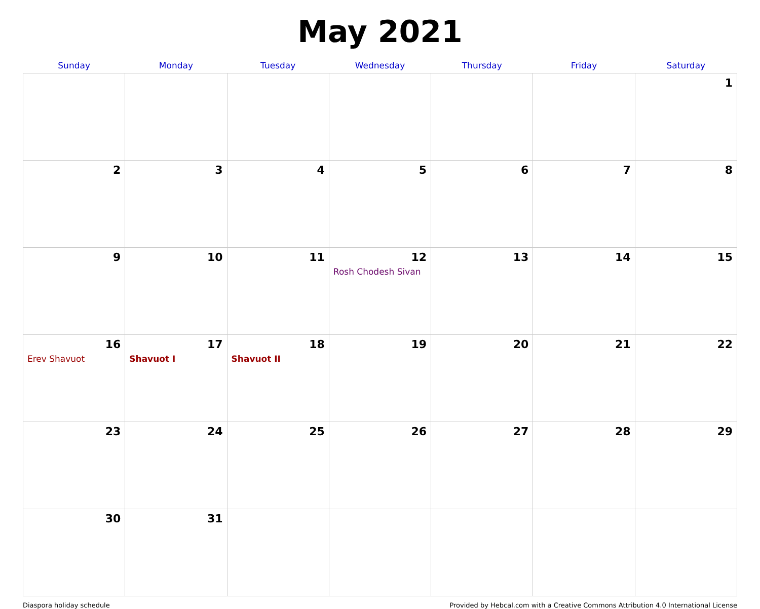May 2021
| Sunday | Monday | Tuesday | Wednesday | Thursday | Friday | Saturday |
| --- | --- | --- | --- | --- | --- | --- |
| | | | | | | 1 |
| 2 | 3 | 4 | 5 | 6 | 7 | 8 |
| 9 | 10 | 11 | 12 Rosh Chodesh Sivan | 13 | 14 | 15 |
| 16 Erev Shavuot | 17 Shavuot I | 18 Shavuot II | 19 | 20 | 21 | 22 |
| 23 | 24 | 25 | 26 | 27 | 28 | 29 |
| 30 | 31 | | | | | |
Diaspora holiday schedule Provided by Hebcal.com with a Creative Commons Attribution 4.0 International License